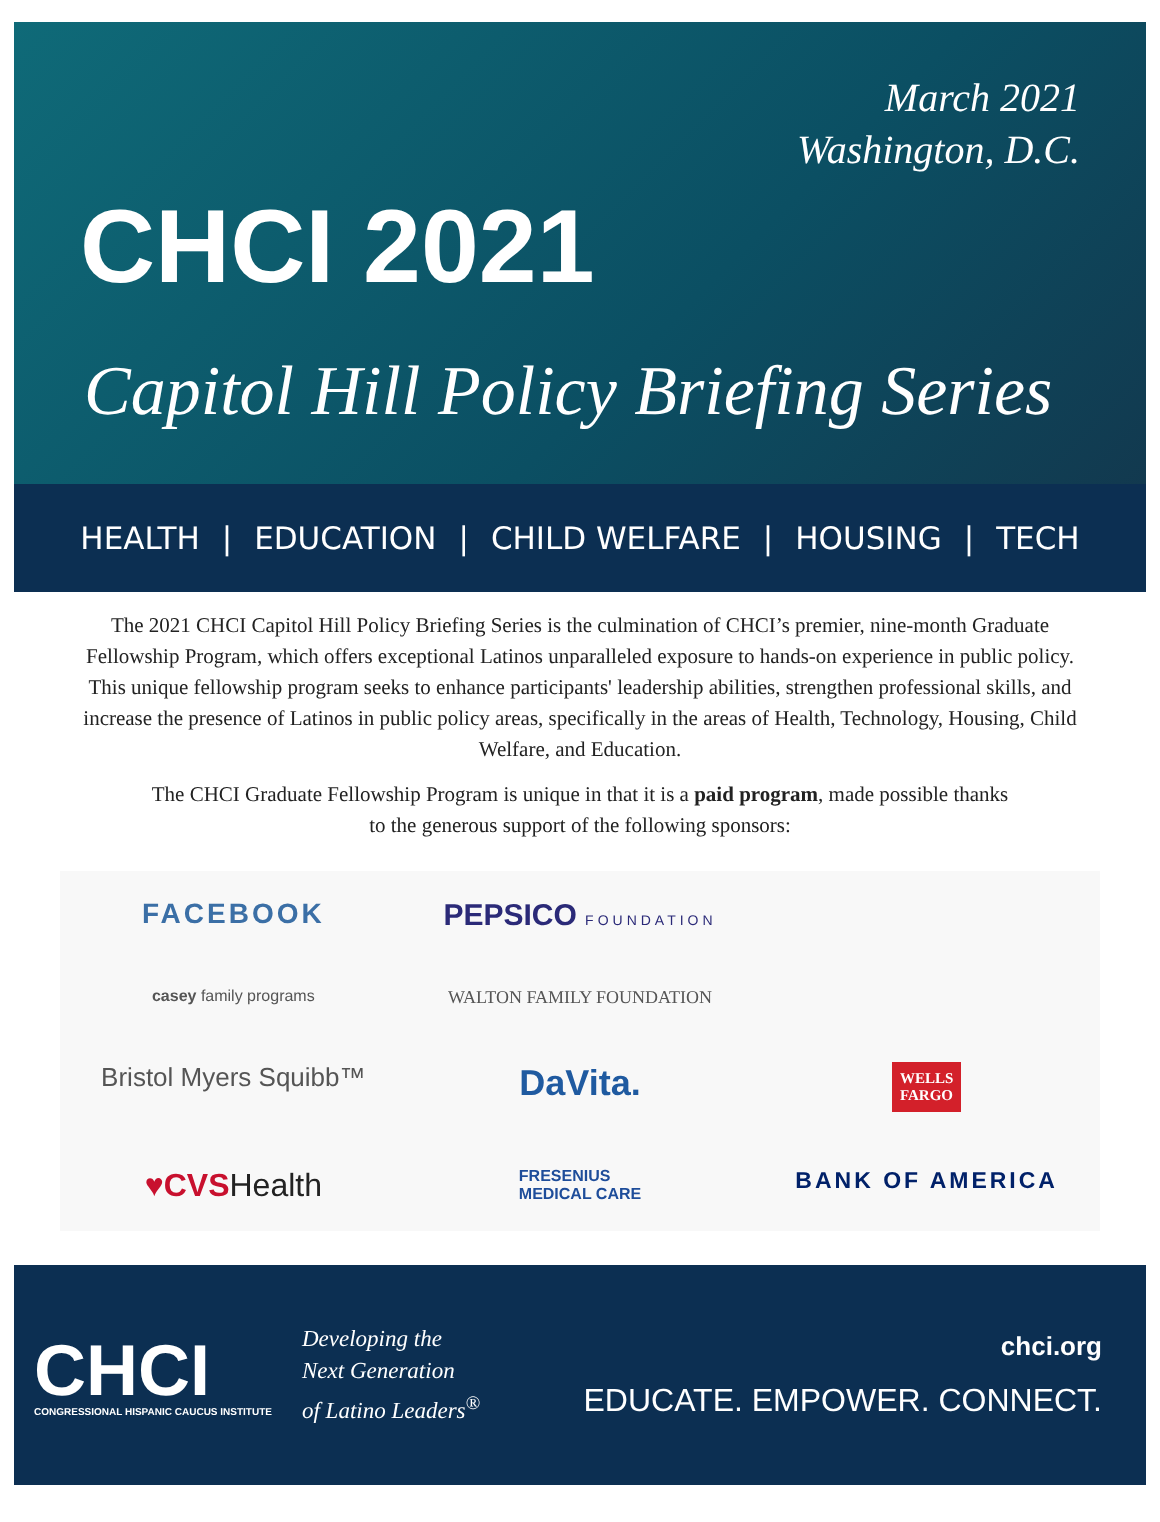March 2021
Washington, D.C.
CHCI 2021
Capitol Hill Policy Briefing Series
HEALTH | EDUCATION | CHILD WELFARE | HOUSING | TECH
The 2021 CHCI Capitol Hill Policy Briefing Series is the culmination of CHCI’s premier, nine-month Graduate Fellowship Program, which offers exceptional Latinos unparalleled exposure to hands-on experience in public policy. This unique fellowship program seeks to enhance participants' leadership abilities, strengthen professional skills, and increase the presence of Latinos in public policy areas, specifically in the areas of Health, Technology, Housing, Child Welfare, and Education.
The CHCI Graduate Fellowship Program is unique in that it is a paid program, made possible thanks
to the generous support of the following sponsors:
FACEBOOK PEPSICO FOUNDATION casey family programs WALTON FAMILY FOUNDATION Bristol Myers Squibb™ DaVita. WELLS
FARGO ♥CVSHealth FRESENIUS
MEDICAL CARE BANK OF AMERICA
CHCI
CONGRESSIONAL HISPANIC CAUCUS INSTITUTE
Developing the
Next Generation
of Latino Leaders<sup>®</sup>
chci.org
EDUCATE. EMPOWER. CONNECT.